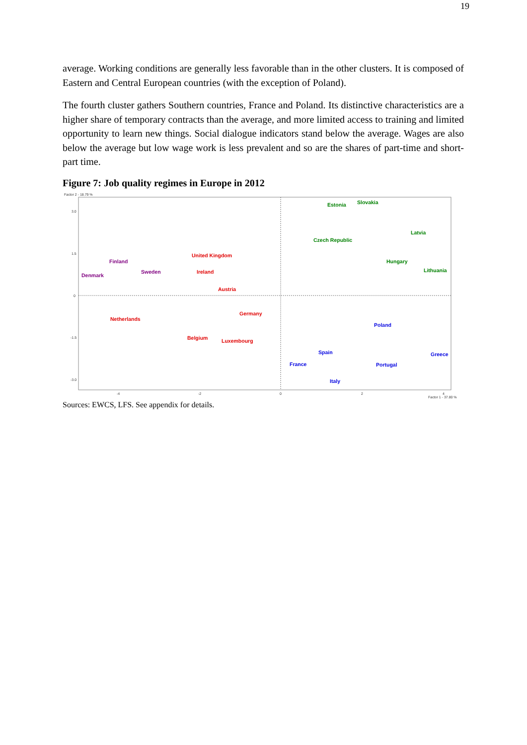19
average. Working conditions are generally less favorable than in the other clusters. It is composed of Eastern and Central European countries (with the exception of Poland).
The fourth cluster gathers Southern countries, France and Poland. Its distinctive characteristics are a higher share of temporary contracts than the average, and more limited access to training and limited opportunity to learn new things. Social dialogue indicators stand below the average. Wages are also below the average but low wage work is less prevalent and so are the shares of part-time and short-part time.
Figure 7: Job quality regimes in Europe in 2012
Factor 2 - 18.79 %
3.0
1.5
0
-1.5
-3.0
-4
-2
0
2
4
Factor 1 - 37.80 %
Estonia
Slovakia
Latvia
Czech Republic
Hungary
Lithuania
Finland
Sweden
Denmark
United Kingdom
Ireland
Austria
Germany
Netherlands
Belgium
Luxembourg
Poland
Spain
France
Greece
Portugal
Italy
Sources: EWCS, LFS. See appendix for details.